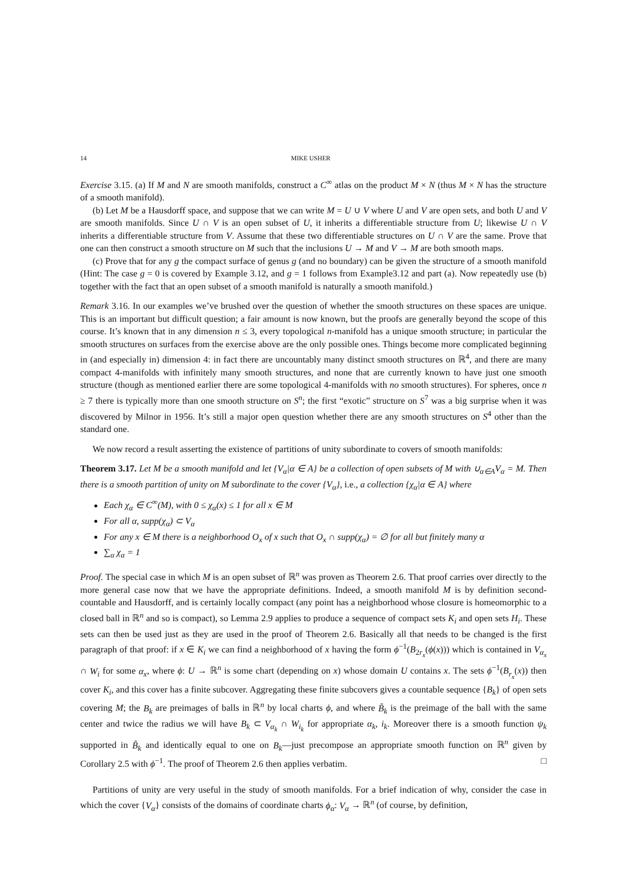14 MIKE USHER
Exercise 3.15. (a) If M and N are smooth manifolds, construct a C<sup>∞</sup> atlas on the product M × N (thus M × N has the structure of a smooth manifold).
(b) Let M be a Hausdorff space, and suppose that we can write M = U ∪ V where U and V are open sets, and both U and V are smooth manifolds. Since U ∩ V is an open subset of U, it inherits a differentiable structure from U; likewise U ∩ V inherits a differentiable structure from V. Assume that these two differentiable structures on U ∩ V are the same. Prove that one can then construct a smooth structure on M such that the inclusions U → M and V → M are both smooth maps.
(c) Prove that for any g the compact surface of genus g (and no boundary) can be given the structure of a smooth manifold (Hint: The case g = 0 is covered by Example 3.12, and g = 1 follows from Example3.12 and part (a). Now repeatedly use (b) together with the fact that an open subset of a smooth manifold is naturally a smooth manifold.)
Remark 3.16. In our examples we’ve brushed over the question of whether the smooth structures on these spaces are unique. This is an important but difficult question; a fair amount is now known, but the proofs are generally beyond the scope of this course. It’s known that in any dimension n ≤ 3, every topological n-manifold has a unique smooth structure; in particular the smooth structures on surfaces from the exercise above are the only possible ones. Things become more complicated beginning in (and especially in) dimension 4: in fact there are uncountably many distinct smooth structures on ℝ<sup>4</sup>, and there are many compact 4-manifolds with infinitely many smooth structures, and none that are currently known to have just one smooth structure (though as mentioned earlier there are some topological 4-manifolds with no smooth structures). For spheres, once n ≥ 7 there is typically more than one smooth structure on S<sup>n</sup>; the first “exotic” structure on S<sup>7</sup> was a big surprise when it was discovered by Milnor in 1956. It’s still a major open question whether there are any smooth structures on S<sup>4</sup> other than the standard one.
We now record a result asserting the existence of partitions of unity subordinate to covers of smooth manifolds:
Theorem 3.17. Let M be a smooth manifold and let {V<sub>α</sub>|α ∈ A} be a collection of open subsets of M with ∪<sub>α∈A</sub>V<sub>α</sub> = M. Then there is a smooth partition of unity on M subordinate to the cover {V<sub>α</sub>}, i.e., a collection {χ<sub>α</sub>|α ∈ A} where
Each χ<sub>α</sub> ∈ C<sup>∞</sup>(M), with 0 ≤ χ<sub>α</sub>(x) ≤ 1 for all x ∈ M
For all α, supp(χ<sub>α</sub>) ⊂ V<sub>α</sub>
For any x ∈ M there is a neighborhood O<sub>x</sub> of x such that O<sub>x</sub> ∩ supp(χ<sub>α</sub>) = ∅ for all but finitely many α
∑<sub>α</sub> χ<sub>α</sub> = 1
Proof. The special case in which M is an open subset of ℝ<sup>n</sup> was proven as Theorem 2.6. That proof carries over directly to the more general case now that we have the appropriate definitions. Indeed, a smooth manifold M is by definition second-countable and Hausdorff, and is certainly locally compact (any point has a neighborhood whose closure is homeomorphic to a closed ball in ℝ<sup>n</sup> and so is compact), so Lemma 2.9 applies to produce a sequence of compact sets K<sub>i</sub> and open sets H<sub>i</sub>. These sets can then be used just as they are used in the proof of Theorem 2.6. Basically all that needs to be changed is the first paragraph of that proof: if x ∈ K<sub>i</sub> we can find a neighborhood of x having the form ϕ<sup>−1</sup>(B<sub>2r<sub>x</sub></sub>(ϕ(x))) which is contained in V<sub>α<sub>x</sub></sub> ∩ W<sub>i</sub> for some α<sub>x</sub>, where ϕ: U → ℝ<sup>n</sup> is some chart (depending on x) whose domain U contains x. The sets ϕ<sup>−1</sup>(B<sub>r<sub>x</sub></sub>(x)) then cover K<sub>i</sub>, and this cover has a finite subcover. Aggregating these finite subcovers gives a countable sequence {B<sub>k</sub>} of open sets covering M; the B<sub>k</sub> are preimages of balls in ℝ<sup>n</sup> by local charts ϕ, and where B̃<sub>k</sub> is the preimage of the ball with the same center and twice the radius we will have B<sub>k</sub> ⊂ V<sub>α<sub>k</sub></sub> ∩ W<sub>i<sub>k</sub></sub> for appropriate α<sub>k</sub>, i<sub>k</sub>. Moreover there is a smooth function ψ<sub>k</sub> supported in B̃<sub>k</sub> and identically equal to one on B<sub>k</sub>—just precompose an appropriate smooth function on ℝ<sup>n</sup> given by Corollary 2.5 with ϕ<sup>−1</sup>. The proof of Theorem 2.6 then applies verbatim. □
Partitions of unity are very useful in the study of smooth manifolds. For a brief indication of why, consider the case in which the cover {V<sub>α</sub>} consists of the domains of coordinate charts ϕ<sub>α</sub>: V<sub>α</sub> → ℝ<sup>n</sup> (of course, by definition,